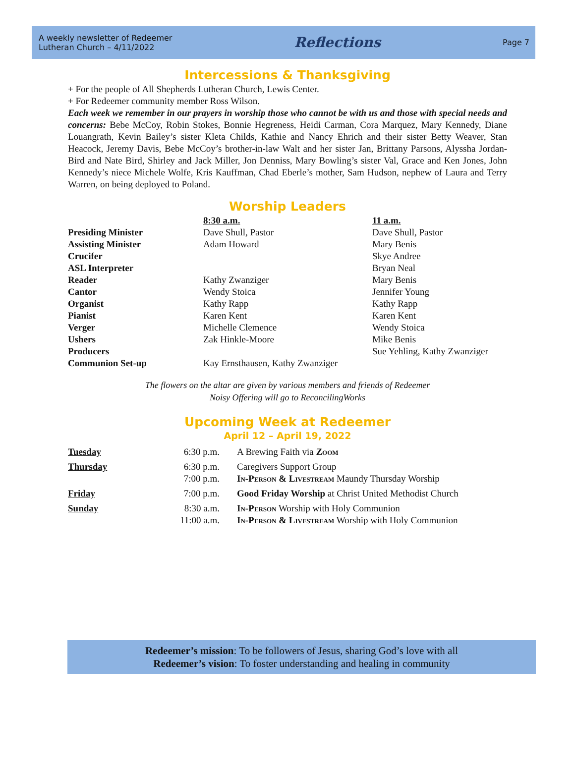A weekly newsletter of Redeemer
Lutheran Church – 4/11/2022
Reflections
Page 7
Intercessions & Thanksgiving
+ For the people of All Shepherds Lutheran Church, Lewis Center.
+ For Redeemer community member Ross Wilson.
Each week we remember in our prayers in worship those who cannot be with us and those with special needs and concerns: Bebe McCoy, Robin Stokes, Bonnie Hegreness, Heidi Carman, Cora Marquez, Mary Kennedy, Diane Louangrath, Kevin Bailey’s sister Kleta Childs, Kathie and Nancy Ehrich and their sister Betty Weaver, Stan Heacock, Jeremy Davis, Bebe McCoy’s brother-in-law Walt and her sister Jan, Brittany Parsons, Alyssha Jordan-Bird and Nate Bird, Shirley and Jack Miller, Jon Denniss, Mary Bowling’s sister Val, Grace and Ken Jones, John Kennedy’s niece Michele Wolfe, Kris Kauffman, Chad Eberle’s mother, Sam Hudson, nephew of Laura and Terry Warren, on being deployed to Poland.
Worship Leaders
| | 8:30 a.m. | 11 a.m. |
| --- | --- | --- |
| Presiding Minister | Dave Shull, Pastor | Dave Shull, Pastor |
| Assisting Minister | Adam Howard | Mary Benis |
| Crucifer | | Skye Andree |
| ASL Interpreter | | Bryan Neal |
| Reader | Kathy Zwanziger | Mary Benis |
| Cantor | Wendy Stoica | Jennifer Young |
| Organist | Kathy Rapp | Kathy Rapp |
| Pianist | Karen Kent | Karen Kent |
| Verger | Michelle Clemence | Wendy Stoica |
| Ushers | Zak Hinkle-Moore | Mike Benis |
| Producers | | Sue Yehling, Kathy Zwanziger |
| Communion Set-up | Kay Ernsthausen, Kathy Zwanziger | |
The flowers on the altar are given by various members and friends of Redeemer
Noisy Offering will go to ReconcilingWorks
Upcoming Week at Redeemer
April 12 – April 19, 2022
| Tuesday | 6:30 p.m. | A Brewing Faith via Zoom |
| Thursday | 6:30 p.m. 7:00 p.m. | Caregivers Support Group In-Person & Livestream Maundy Thursday Worship |
| Friday | 7:00 p.m. | Good Friday Worship at Christ United Methodist Church |
| Sunday | 8:30 a.m. 11:00 a.m. | In-Person Worship with Holy Communion In-Person & Livestream Worship with Holy Communion |
Redeemer’s mission: To be followers of Jesus, sharing God’s love with all
Redeemer’s vision: To foster understanding and healing in community